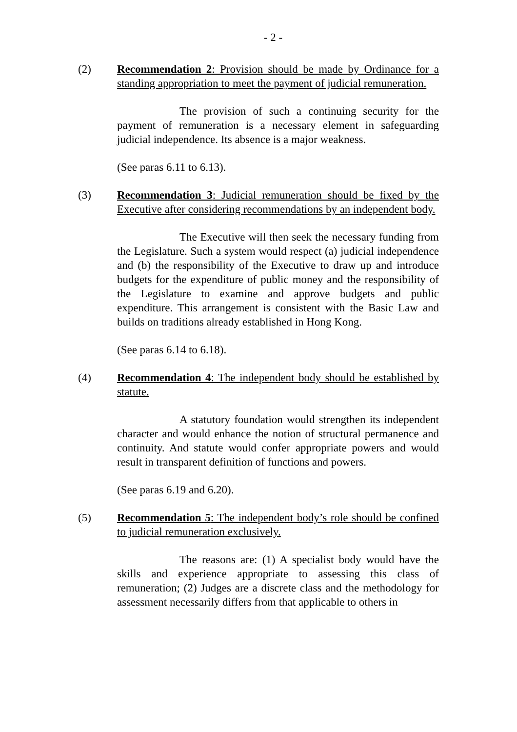- 2 -
(2) Recommendation 2: Provision should be made by Ordinance for a standing appropriation to meet the payment of judicial remuneration.
The provision of such a continuing security for the payment of remuneration is a necessary element in safeguarding judicial independence. Its absence is a major weakness.
(See paras 6.11 to 6.13).
(3) Recommendation 3: Judicial remuneration should be fixed by the Executive after considering recommendations by an independent body.
The Executive will then seek the necessary funding from the Legislature. Such a system would respect (a) judicial independence and (b) the responsibility of the Executive to draw up and introduce budgets for the expenditure of public money and the responsibility of the Legislature to examine and approve budgets and public expenditure. This arrangement is consistent with the Basic Law and builds on traditions already established in Hong Kong.
(See paras 6.14 to 6.18).
(4) Recommendation 4: The independent body should be established by statute.
A statutory foundation would strengthen its independent character and would enhance the notion of structural permanence and continuity. And statute would confer appropriate powers and would result in transparent definition of functions and powers.
(See paras 6.19 and 6.20).
(5) Recommendation 5: The independent body’s role should be confined to judicial remuneration exclusively.
The reasons are: (1) A specialist body would have the skills and experience appropriate to assessing this class of remuneration; (2) Judges are a discrete class and the methodology for assessment necessarily differs from that applicable to others in